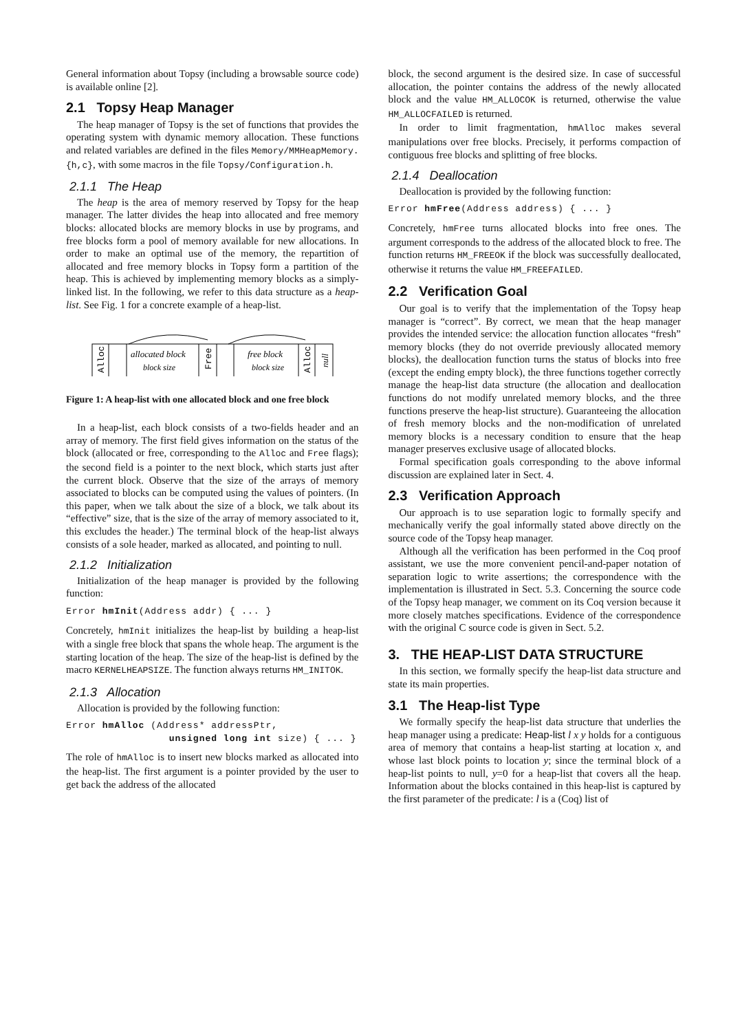General information about Topsy (including a browsable source code) is available online [2].
2.1 Topsy Heap Manager
The heap manager of Topsy is the set of functions that provides the operating system with dynamic memory allocation. These functions and related variables are defined in the files Memory/MMHeapMemory.{h,c}, with some macros in the file Topsy/Configuration.h.
2.1.1 The Heap
The heap is the area of memory reserved by Topsy for the heap manager. The latter divides the heap into allocated and free memory blocks: allocated blocks are memory blocks in use by programs, and free blocks form a pool of memory available for new allocations. In order to make an optimal use of the memory, the repartition of allocated and free memory blocks in Topsy form a partition of the heap. This is achieved by implementing memory blocks as a simply-linked list. In the following, we refer to this data structure as a heap-list. See Fig. 1 for a concrete example of a heap-list.
allocated block
block size
free block
block size
Alloc
Free
Alloc
null
Figure 1: A heap-list with one allocated block and one free block
In a heap-list, each block consists of a two-fields header and an array of memory. The first field gives information on the status of the block (allocated or free, corresponding to the Alloc and Free flags); the second field is a pointer to the next block, which starts just after the current block. Observe that the size of the arrays of memory associated to blocks can be computed using the values of pointers. (In this paper, when we talk about the size of a block, we talk about its “effective” size, that is the size of the array of memory associated to it, this excludes the header.) The terminal block of the heap-list always consists of a sole header, marked as allocated, and pointing to null.
2.1.2 Initialization
Initialization of the heap manager is provided by the following function:
Error hmInit(Address addr) { ... }
Concretely, hmInit initializes the heap-list by building a heap-list with a single free block that spans the whole heap. The argument is the starting location of the heap. The size of the heap-list is defined by the macro KERNELHEAPSIZE. The function always returns HM_INITOK.
2.1.3 Allocation
Allocation is provided by the following function:
Error hmAlloc (Address* addressPtr,
                 unsigned long int size) { ... }
The role of hmAlloc is to insert new blocks marked as allocated into the heap-list. The first argument is a pointer provided by the user to get back the address of the allocated
block, the second argument is the desired size. In case of successful allocation, the pointer contains the address of the newly allocated block and the value HM_ALLOCOK is returned, otherwise the value HM_ALLOCFAILED is returned.
In order to limit fragmentation, hmAlloc makes several manipulations over free blocks. Precisely, it performs compaction of contiguous free blocks and splitting of free blocks.
2.1.4 Deallocation
Deallocation is provided by the following function:
Error hmFree(Address address) { ... }
Concretely, hmFree turns allocated blocks into free ones. The argument corresponds to the address of the allocated block to free. The function returns HM_FREEOK if the block was successfully deallocated, otherwise it returns the value HM_FREEFAILED.
2.2 Verification Goal
Our goal is to verify that the implementation of the Topsy heap manager is “correct”. By correct, we mean that the heap manager provides the intended service: the allocation function allocates “fresh” memory blocks (they do not override previously allocated memory blocks), the deallocation function turns the status of blocks into free (except the ending empty block), the three functions together correctly manage the heap-list data structure (the allocation and deallocation functions do not modify unrelated memory blocks, and the three functions preserve the heap-list structure). Guaranteeing the allocation of fresh memory blocks and the non-modification of unrelated memory blocks is a necessary condition to ensure that the heap manager preserves exclusive usage of allocated blocks.
Formal specification goals corresponding to the above informal discussion are explained later in Sect. 4.
2.3 Verification Approach
Our approach is to use separation logic to formally specify and mechanically verify the goal informally stated above directly on the source code of the Topsy heap manager.
Although all the verification has been performed in the Coq proof assistant, we use the more convenient pencil-and-paper notation of separation logic to write assertions; the correspondence with the implementation is illustrated in Sect. 5.3. Concerning the source code of the Topsy heap manager, we comment on its Coq version because it more closely matches specifications. Evidence of the correspondence with the original C source code is given in Sect. 5.2.
3. THE HEAP-LIST DATA STRUCTURE
In this section, we formally specify the heap-list data structure and state its main properties.
3.1 The Heap-list Type
We formally specify the heap-list data structure that underlies the heap manager using a predicate: Heap-list l x y holds for a contiguous area of memory that contains a heap-list starting at location x, and whose last block points to location y; since the terminal block of a heap-list points to null, y=0 for a heap-list that covers all the heap. Information about the blocks contained in this heap-list is captured by the first parameter of the predicate: l is a (Coq) list of